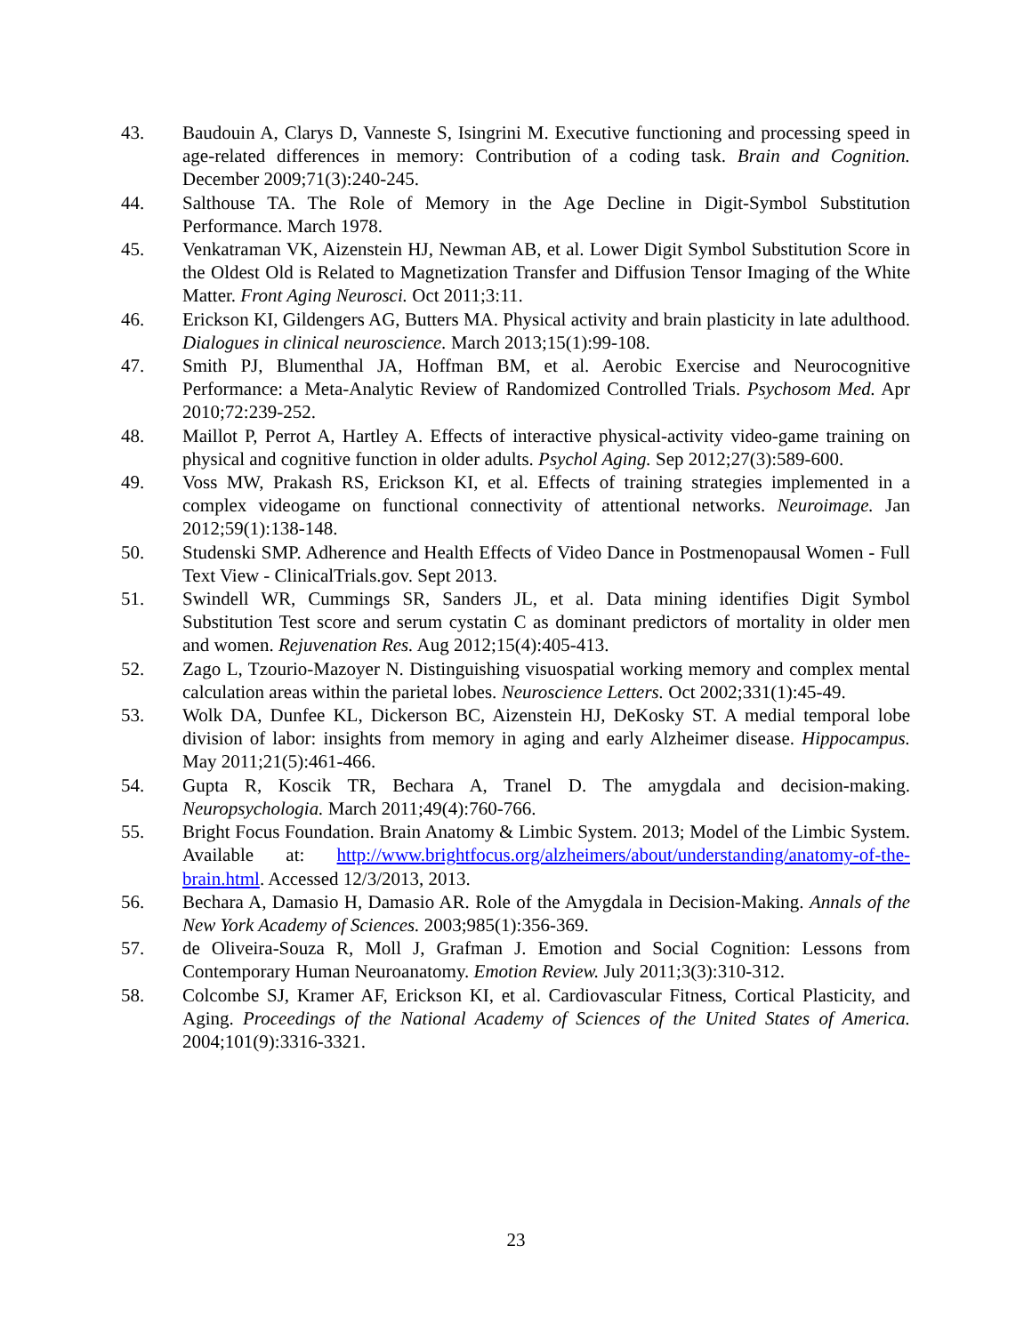43. Baudouin A, Clarys D, Vanneste S, Isingrini M. Executive functioning and processing speed in age-related differences in memory: Contribution of a coding task. Brain and Cognition. December 2009;71(3):240-245.
44. Salthouse TA. The Role of Memory in the Age Decline in Digit-Symbol Substitution Performance. March 1978.
45. Venkatraman VK, Aizenstein HJ, Newman AB, et al. Lower Digit Symbol Substitution Score in the Oldest Old is Related to Magnetization Transfer and Diffusion Tensor Imaging of the White Matter. Front Aging Neurosci. Oct 2011;3:11.
46. Erickson KI, Gildengers AG, Butters MA. Physical activity and brain plasticity in late adulthood. Dialogues in clinical neuroscience. March 2013;15(1):99-108.
47. Smith PJ, Blumenthal JA, Hoffman BM, et al. Aerobic Exercise and Neurocognitive Performance: a Meta-Analytic Review of Randomized Controlled Trials. Psychosom Med. Apr 2010;72:239-252.
48. Maillot P, Perrot A, Hartley A. Effects of interactive physical-activity video-game training on physical and cognitive function in older adults. Psychol Aging. Sep 2012;27(3):589-600.
49. Voss MW, Prakash RS, Erickson KI, et al. Effects of training strategies implemented in a complex videogame on functional connectivity of attentional networks. Neuroimage. Jan 2012;59(1):138-148.
50. Studenski SMP. Adherence and Health Effects of Video Dance in Postmenopausal Women - Full Text View - ClinicalTrials.gov. Sept 2013.
51. Swindell WR, Cummings SR, Sanders JL, et al. Data mining identifies Digit Symbol Substitution Test score and serum cystatin C as dominant predictors of mortality in older men and women. Rejuvenation Res. Aug 2012;15(4):405-413.
52. Zago L, Tzourio-Mazoyer N. Distinguishing visuospatial working memory and complex mental calculation areas within the parietal lobes. Neuroscience Letters. Oct 2002;331(1):45-49.
53. Wolk DA, Dunfee KL, Dickerson BC, Aizenstein HJ, DeKosky ST. A medial temporal lobe division of labor: insights from memory in aging and early Alzheimer disease. Hippocampus. May 2011;21(5):461-466.
54. Gupta R, Koscik TR, Bechara A, Tranel D. The amygdala and decision-making. Neuropsychologia. March 2011;49(4):760-766.
55. Bright Focus Foundation. Brain Anatomy & Limbic System. 2013; Model of the Limbic System. Available at: http://www.brightfocus.org/alzheimers/about/understanding/anatomy-of-the-brain.html. Accessed 12/3/2013, 2013.
56. Bechara A, Damasio H, Damasio AR. Role of the Amygdala in Decision-Making. Annals of the New York Academy of Sciences. 2003;985(1):356-369.
57. de Oliveira-Souza R, Moll J, Grafman J. Emotion and Social Cognition: Lessons from Contemporary Human Neuroanatomy. Emotion Review. July 2011;3(3):310-312.
58. Colcombe SJ, Kramer AF, Erickson KI, et al. Cardiovascular Fitness, Cortical Plasticity, and Aging. Proceedings of the National Academy of Sciences of the United States of America. 2004;101(9):3316-3321.
23